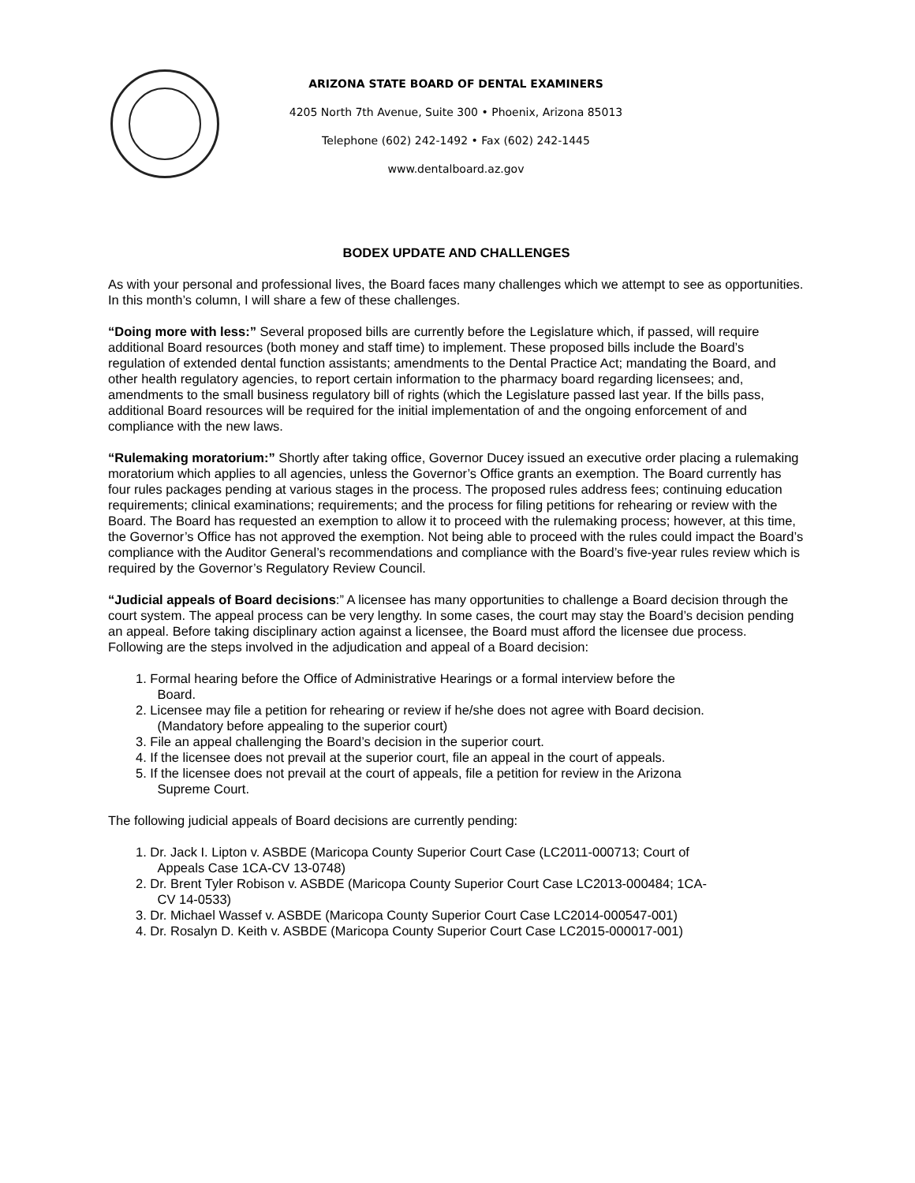ARIZONA STATE BOARD OF DENTAL EXAMINERS
4205 North 7th Avenue, Suite 300 • Phoenix, Arizona 85013
Telephone (602) 242-1492 • Fax (602) 242-1445
www.dentalboard.az.gov
BODEX UPDATE AND CHALLENGES
As with your personal and professional lives, the Board faces many challenges which we attempt to see as opportunities. In this month’s column, I will share a few of these challenges.
“Doing more with less:” Several proposed bills are currently before the Legislature which, if passed, will require additional Board resources (both money and staff time) to implement. These proposed bills include the Board’s regulation of extended dental function assistants; amendments to the Dental Practice Act; mandating the Board, and other health regulatory agencies, to report certain information to the pharmacy board regarding licensees; and, amendments to the small business regulatory bill of rights (which the Legislature passed last year. If the bills pass, additional Board resources will be required for the initial implementation of and the ongoing enforcement of and compliance with the new laws.
“Rulemaking moratorium:” Shortly after taking office, Governor Ducey issued an executive order placing a rulemaking moratorium which applies to all agencies, unless the Governor’s Office grants an exemption. The Board currently has four rules packages pending at various stages in the process. The proposed rules address fees; continuing education requirements; clinical examinations; requirements; and the process for filing petitions for rehearing or review with the Board. The Board has requested an exemption to allow it to proceed with the rulemaking process; however, at this time, the Governor’s Office has not approved the exemption. Not being able to proceed with the rules could impact the Board’s compliance with the Auditor General’s recommendations and compliance with the Board’s five-year rules review which is required by the Governor’s Regulatory Review Council.
“Judicial appeals of Board decisions:” A licensee has many opportunities to challenge a Board decision through the court system. The appeal process can be very lengthy. In some cases, the court may stay the Board’s decision pending an appeal. Before taking disciplinary action against a licensee, the Board must afford the licensee due process. Following are the steps involved in the adjudication and appeal of a Board decision:
1. Formal hearing before the Office of Administrative Hearings or a formal interview before the
Board.
2. Licensee may file a petition for rehearing or review if he/she does not agree with Board decision.
(Mandatory before appealing to the superior court)
3. File an appeal challenging the Board’s decision in the superior court.
4. If the licensee does not prevail at the superior court, file an appeal in the court of appeals.
5. If the licensee does not prevail at the court of appeals, file a petition for review in the Arizona
Supreme Court.
The following judicial appeals of Board decisions are currently pending:
1. Dr. Jack I. Lipton v. ASBDE (Maricopa County Superior Court Case (LC2011-000713; Court of
Appeals Case 1CA-CV 13-0748)
2. Dr. Brent Tyler Robison v. ASBDE (Maricopa County Superior Court Case LC2013-000484; 1CA-
CV 14-0533)
3. Dr. Michael Wassef v. ASBDE (Maricopa County Superior Court Case LC2014-000547-001)
4. Dr. Rosalyn D. Keith v. ASBDE (Maricopa County Superior Court Case LC2015-000017-001)